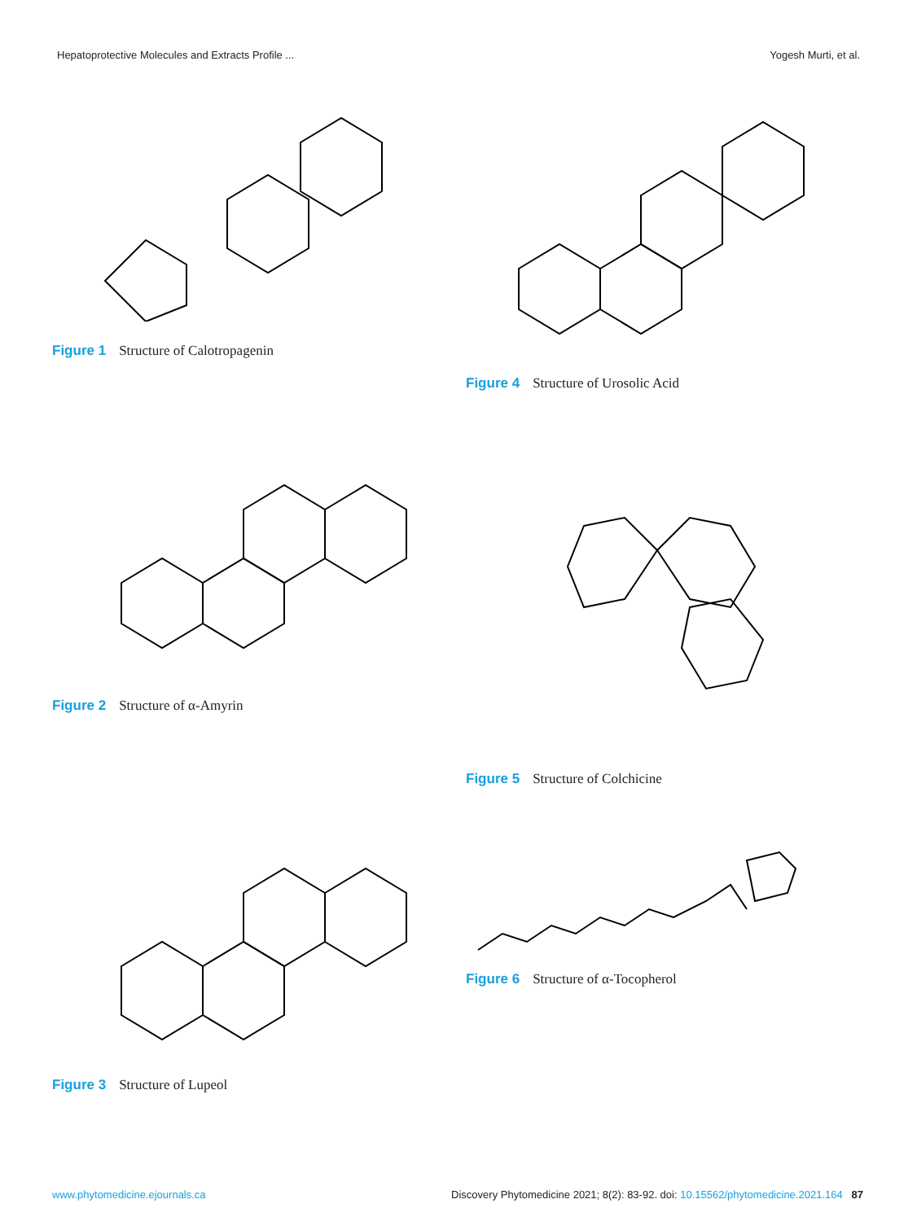Hepatoprotective Molecules and Extracts Profile ... Yogesh Murti, et al.
Figure 1 Structure of Calotropagenin
Figure 2 Structure of α-Amyrin
Figure 3 Structure of Lupeol
Figure 4 Structure of Urosolic Acid
Figure 5 Structure of Colchicine
Figure 6 Structure of α-Tocopherol
www.phytomedicine.ejournals.ca Discovery Phytomedicine 2021; 8(2): 83-92. doi: 10.15562/phytomedicine.2021.164 87